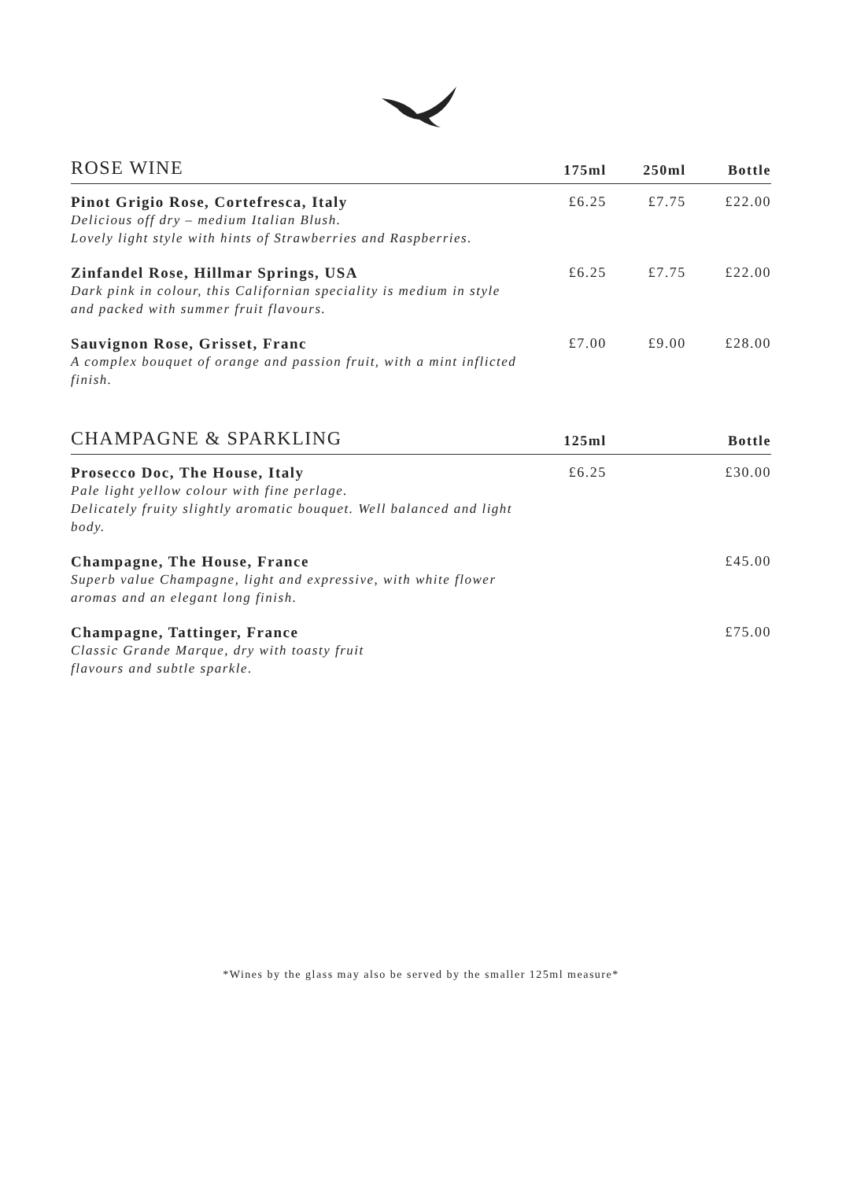| ROSE WINE | 175ml | 250ml | Bottle |
| --- | --- | --- | --- |
| Pinot Grigio Rose, Cortefresca, Italy Delicious off dry – medium Italian Blush. Lovely light style with hints of Strawberries and Raspberries. | £6.25 | £7.75 | £22.00 |
| Zinfandel Rose, Hillmar Springs, USA Dark pink in colour, this Californian speciality is medium in style and packed with summer fruit flavours. | £6.25 | £7.75 | £22.00 |
| Sauvignon Rose, Grisset, Franc A complex bouquet of orange and passion fruit, with a mint inflicted finish. | £7.00 | £9.00 | £28.00 |
| CHAMPAGNE & SPARKLING | 125ml | | Bottle |
| Prosecco Doc, The House, Italy Pale light yellow colour with fine perlage. Delicately fruity slightly aromatic bouquet. Well balanced and light body. | £6.25 | | £30.00 |
| Champagne, The House, France Superb value Champagne, light and expressive, with white flower aromas and an elegant long finish. | | | £45.00 |
| Champagne, Tattinger, France Classic Grande Marque, dry with toasty fruit flavours and subtle sparkle. | | | £75.00 |
*Wines by the glass may also be served by the smaller 125ml measure*